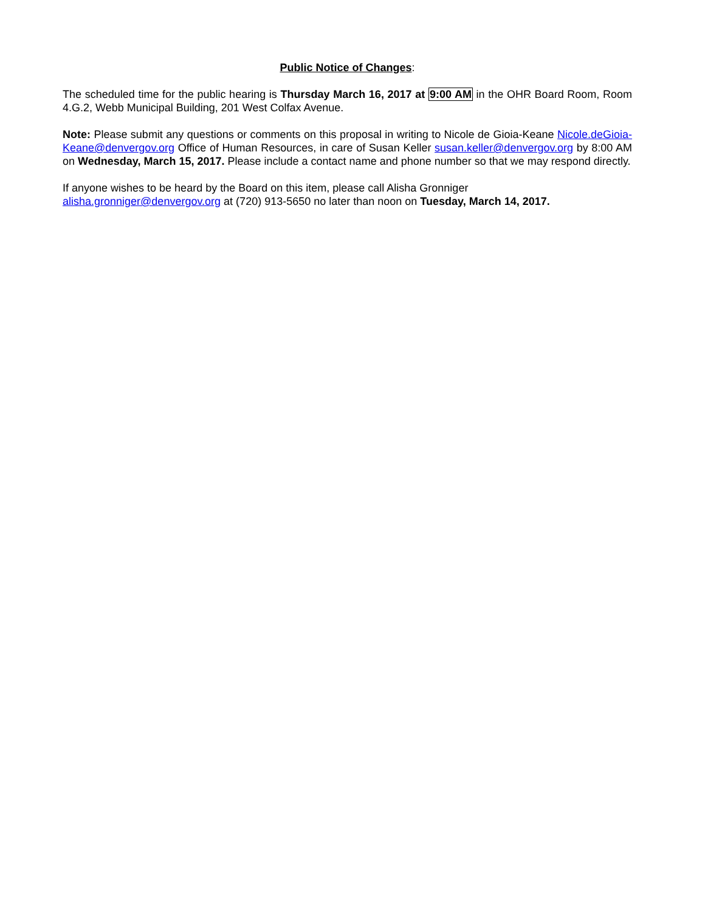Public Notice of Changes:
The scheduled time for the public hearing is Thursday March 16, 2017 at 9:00 AM in the OHR Board Room, Room 4.G.2, Webb Municipal Building, 201 West Colfax Avenue.
Note: Please submit any questions or comments on this proposal in writing to Nicole de Gioia-Keane Nicole.deGioia-Keane@denvergov.org Office of Human Resources, in care of Susan Keller susan.keller@denvergov.org by 8:00 AM on Wednesday, March 15, 2017. Please include a contact name and phone number so that we may respond directly.
If anyone wishes to be heard by the Board on this item, please call Alisha Gronniger
alisha.gronniger@denvergov.org at (720) 913-5650 no later than noon on Tuesday, March 14, 2017.